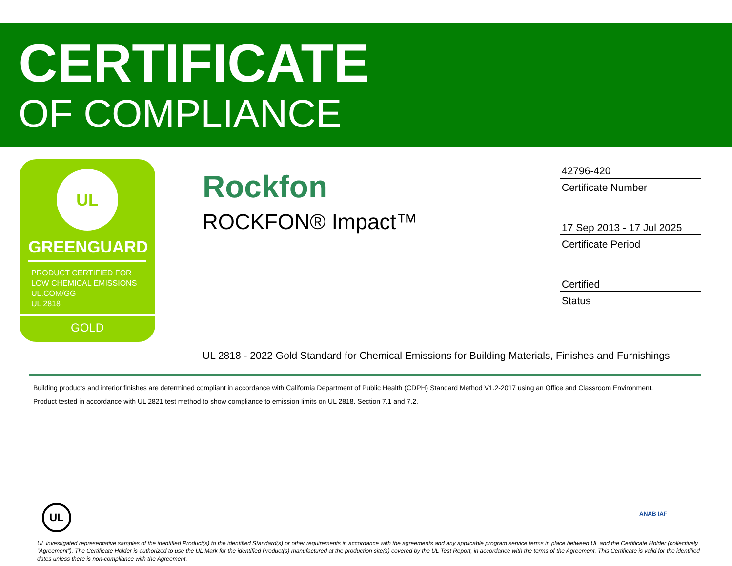CERTIFICATE
OF COMPLIANCE
UL
GREENGUARD
PRODUCT CERTIFIED FOR
LOW CHEMICAL EMISSIONS
UL.COM/GG
UL 2818
GOLD
Rockfon
ROCKFON® Impact™
42796-420
Certificate Number
17 Sep 2013 - 17 Jul 2025
Certificate Period
Certified
Status
UL 2818 - 2022 Gold Standard for Chemical Emissions for Building Materials, Finishes and Furnishings
Building products and interior finishes are determined compliant in accordance with California Department of Public Health (CDPH) Standard Method V1.2-2017 using an Office and Classroom Environment.
Product tested in accordance with UL 2821 test method to show compliance to emission limits on UL 2818. Section 7.1 and 7.2.
UL ANAB IAF
UL investigated representative samples of the identified Product(s) to the identified Standard(s) or other requirements in accordance with the agreements and any applicable program service terms in place between UL and the Certificate Holder (collectively “Agreement”). The Certificate Holder is authorized to use the UL Mark for the identified Product(s) manufactured at the production site(s) covered by the UL Test Report, in accordance with the terms of the Agreement. This Certificate is valid for the identified dates unless there is non-compliance with the Agreement.